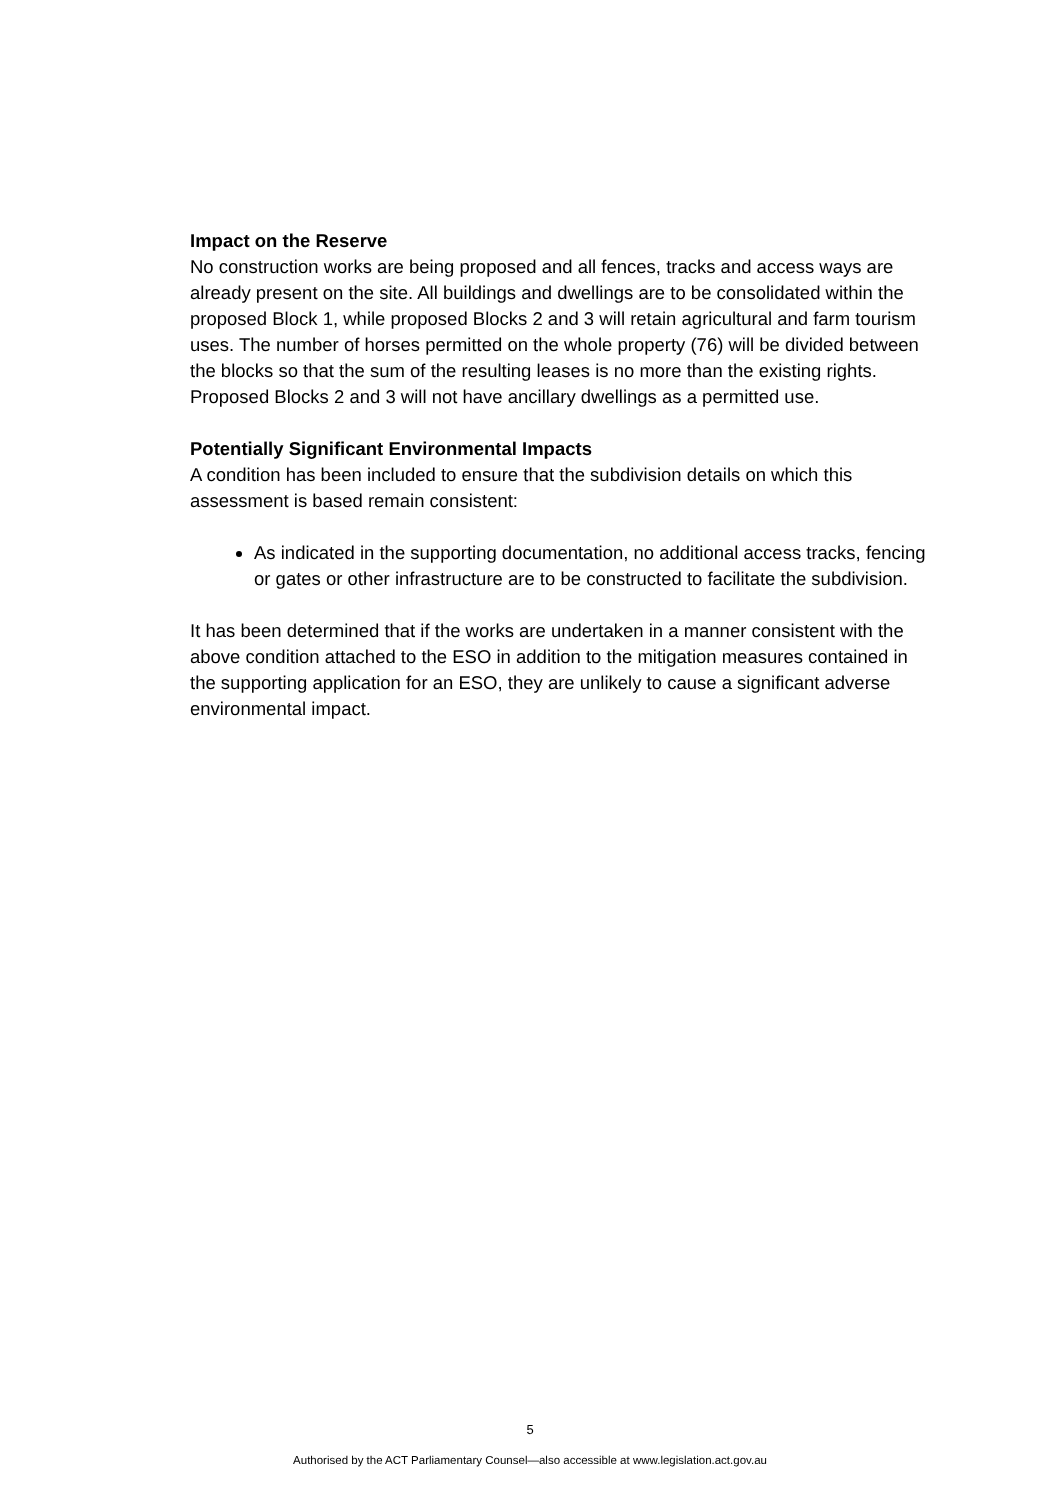Impact on the Reserve
No construction works are being proposed and all fences, tracks and access ways are already present on the site. All buildings and dwellings are to be consolidated within the proposed Block 1, while proposed Blocks 2 and 3 will retain agricultural and farm tourism uses. The number of horses permitted on the whole property (76) will be divided between the blocks so that the sum of the resulting leases is no more than the existing rights. Proposed Blocks 2 and 3 will not have ancillary dwellings as a permitted use.
Potentially Significant Environmental Impacts
A condition has been included to ensure that the subdivision details on which this assessment is based remain consistent:
As indicated in the supporting documentation, no additional access tracks, fencing or gates or other infrastructure are to be constructed to facilitate the subdivision.
It has been determined that if the works are undertaken in a manner consistent with the above condition attached to the ESO in addition to the mitigation measures contained in the supporting application for an ESO, they are unlikely to cause a significant adverse environmental impact.
5
Authorised by the ACT Parliamentary Counsel—also accessible at www.legislation.act.gov.au